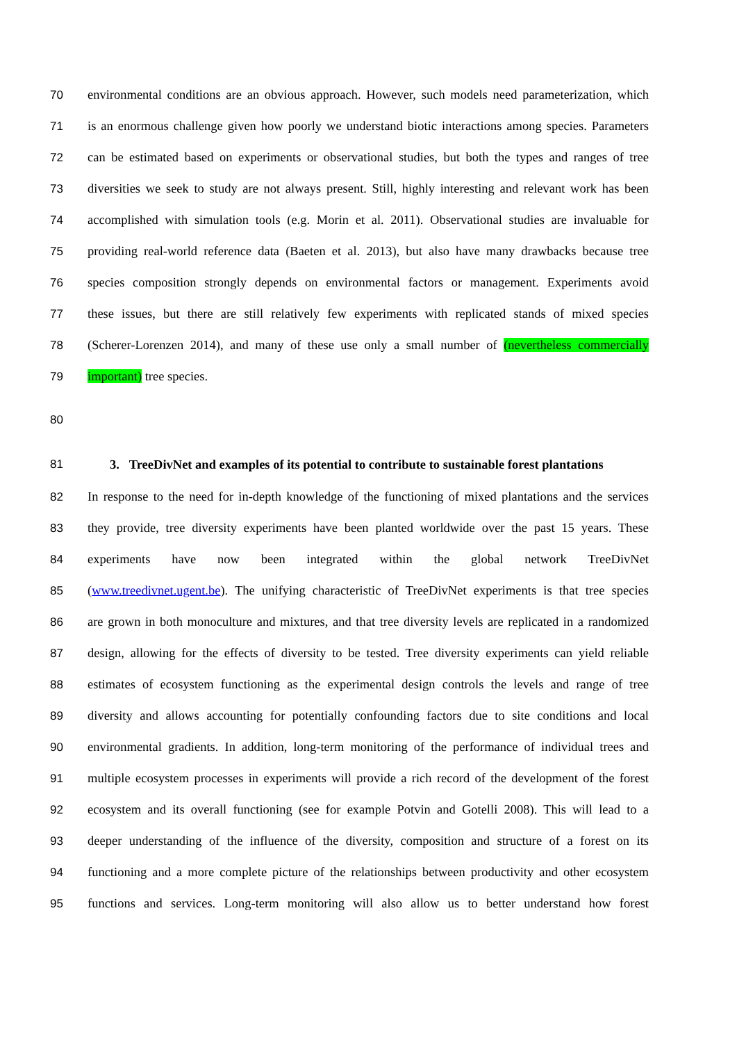70 environmental conditions are an obvious approach. However, such models need parameterization, which
71 is an enormous challenge given how poorly we understand biotic interactions among species. Parameters
72 can be estimated based on experiments or observational studies, but both the types and ranges of tree
73 diversities we seek to study are not always present. Still, highly interesting and relevant work has been
74 accomplished with simulation tools (e.g. Morin et al. 2011). Observational studies are invaluable for
75 providing real-world reference data (Baeten et al. 2013), but also have many drawbacks because tree
76 species composition strongly depends on environmental factors or management. Experiments avoid
77 these issues, but there are still relatively few experiments with replicated stands of mixed species
78 (Scherer-Lorenzen 2014), and many of these use only a small number of (nevertheless commercially
79 important) tree species.
80
81
3. TreeDivNet and examples of its potential to contribute to sustainable forest plantations
82 In response to the need for in-depth knowledge of the functioning of mixed plantations and the services
83 they provide, tree diversity experiments have been planted worldwide over the past 15 years. These
84 experiments have now been integrated within the global network TreeDivNet
85 (www.treedivnet.ugent.be). The unifying characteristic of TreeDivNet experiments is that tree species
86 are grown in both monoculture and mixtures, and that tree diversity levels are replicated in a randomized
87 design, allowing for the effects of diversity to be tested. Tree diversity experiments can yield reliable
88 estimates of ecosystem functioning as the experimental design controls the levels and range of tree
89 diversity and allows accounting for potentially confounding factors due to site conditions and local
90 environmental gradients. In addition, long-term monitoring of the performance of individual trees and
91 multiple ecosystem processes in experiments will provide a rich record of the development of the forest
92 ecosystem and its overall functioning (see for example Potvin and Gotelli 2008). This will lead to a
93 deeper understanding of the influence of the diversity, composition and structure of a forest on its
94 functioning and a more complete picture of the relationships between productivity and other ecosystem
95 functions and services. Long-term monitoring will also allow us to better understand how forest